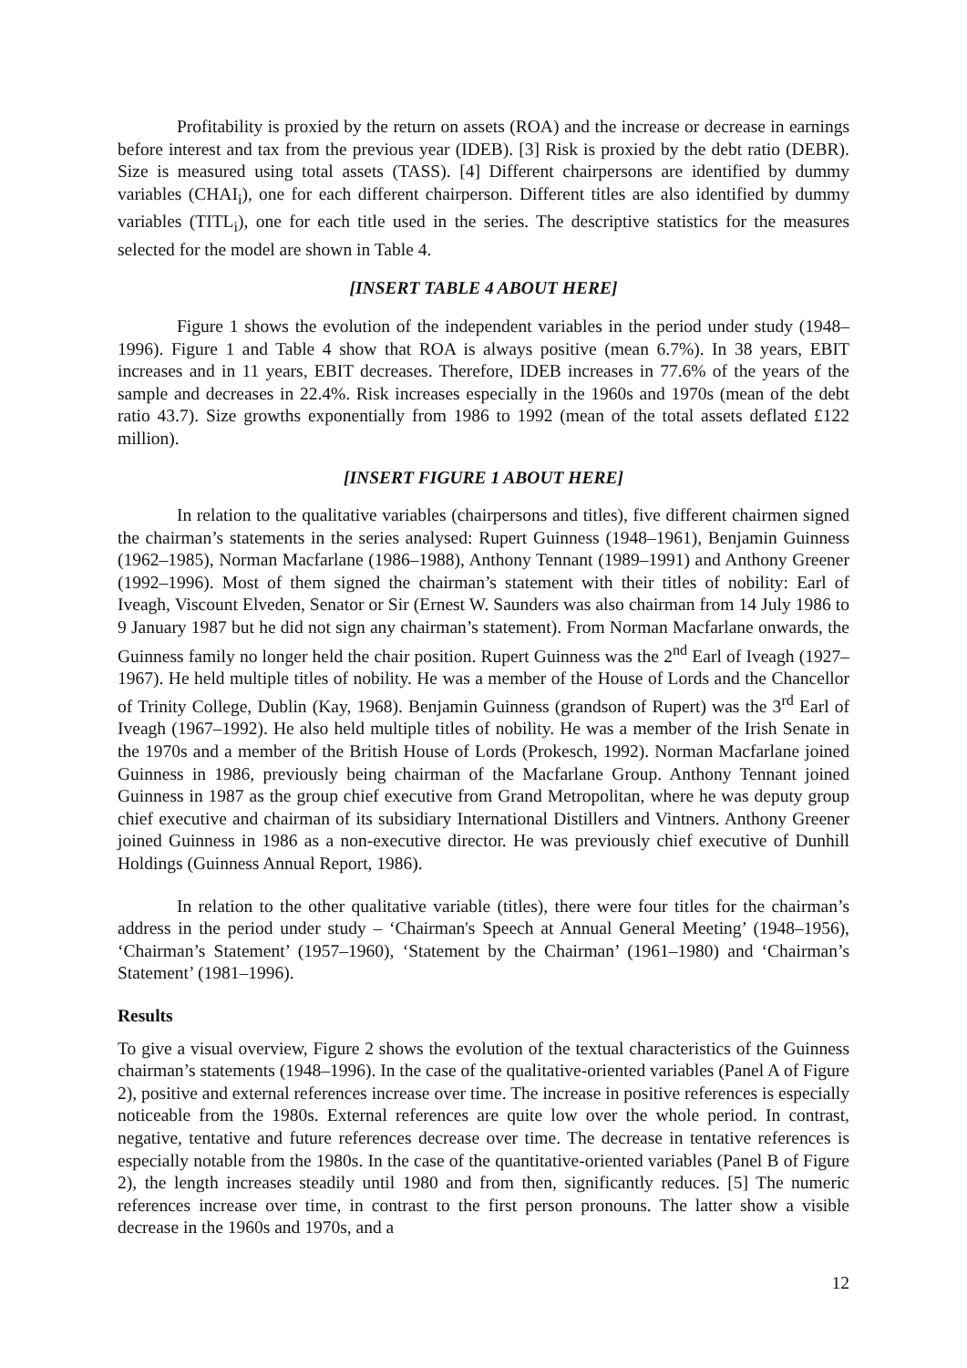Profitability is proxied by the return on assets (ROA) and the increase or decrease in earnings before interest and tax from the previous year (IDEB). [3] Risk is proxied by the debt ratio (DEBR). Size is measured using total assets (TASS). [4] Different chairpersons are identified by dummy variables (CHAI<sub>i</sub>), one for each different chairperson. Different titles are also identified by dummy variables (TITL<sub>i</sub>), one for each title used in the series. The descriptive statistics for the measures selected for the model are shown in Table 4.
[INSERT TABLE 4 ABOUT HERE]
Figure 1 shows the evolution of the independent variables in the period under study (1948–1996). Figure 1 and Table 4 show that ROA is always positive (mean 6.7%). In 38 years, EBIT increases and in 11 years, EBIT decreases. Therefore, IDEB increases in 77.6% of the years of the sample and decreases in 22.4%. Risk increases especially in the 1960s and 1970s (mean of the debt ratio 43.7). Size growths exponentially from 1986 to 1992 (mean of the total assets deflated £122 million).
[INSERT FIGURE 1 ABOUT HERE]
In relation to the qualitative variables (chairpersons and titles), five different chairmen signed the chairman’s statements in the series analysed: Rupert Guinness (1948–1961), Benjamin Guinness (1962–1985), Norman Macfarlane (1986–1988), Anthony Tennant (1989–1991) and Anthony Greener (1992–1996). Most of them signed the chairman’s statement with their titles of nobility: Earl of Iveagh, Viscount Elveden, Senator or Sir (Ernest W. Saunders was also chairman from 14 July 1986 to 9 January 1987 but he did not sign any chairman’s statement). From Norman Macfarlane onwards, the Guinness family no longer held the chair position. Rupert Guinness was the 2<sup>nd</sup> Earl of Iveagh (1927–1967). He held multiple titles of nobility. He was a member of the House of Lords and the Chancellor of Trinity College, Dublin (Kay, 1968). Benjamin Guinness (grandson of Rupert) was the 3<sup>rd</sup> Earl of Iveagh (1967–1992). He also held multiple titles of nobility. He was a member of the Irish Senate in the 1970s and a member of the British House of Lords (Prokesch, 1992). Norman Macfarlane joined Guinness in 1986, previously being chairman of the Macfarlane Group. Anthony Tennant joined Guinness in 1987 as the group chief executive from Grand Metropolitan, where he was deputy group chief executive and chairman of its subsidiary International Distillers and Vintners. Anthony Greener joined Guinness in 1986 as a non-executive director. He was previously chief executive of Dunhill Holdings (Guinness Annual Report, 1986).
In relation to the other qualitative variable (titles), there were four titles for the chairman’s address in the period under study – ‘Chairman's Speech at Annual General Meeting’ (1948–1956), ‘Chairman’s Statement’ (1957–1960), ‘Statement by the Chairman’ (1961–1980) and ‘Chairman’s Statement’ (1981–1996).
Results
To give a visual overview, Figure 2 shows the evolution of the textual characteristics of the Guinness chairman’s statements (1948–1996). In the case of the qualitative-oriented variables (Panel A of Figure 2), positive and external references increase over time. The increase in positive references is especially noticeable from the 1980s. External references are quite low over the whole period. In contrast, negative, tentative and future references decrease over time. The decrease in tentative references is especially notable from the 1980s. In the case of the quantitative-oriented variables (Panel B of Figure 2), the length increases steadily until 1980 and from then, significantly reduces. [5] The numeric references increase over time, in contrast to the first person pronouns. The latter show a visible decrease in the 1960s and 1970s, and a
12